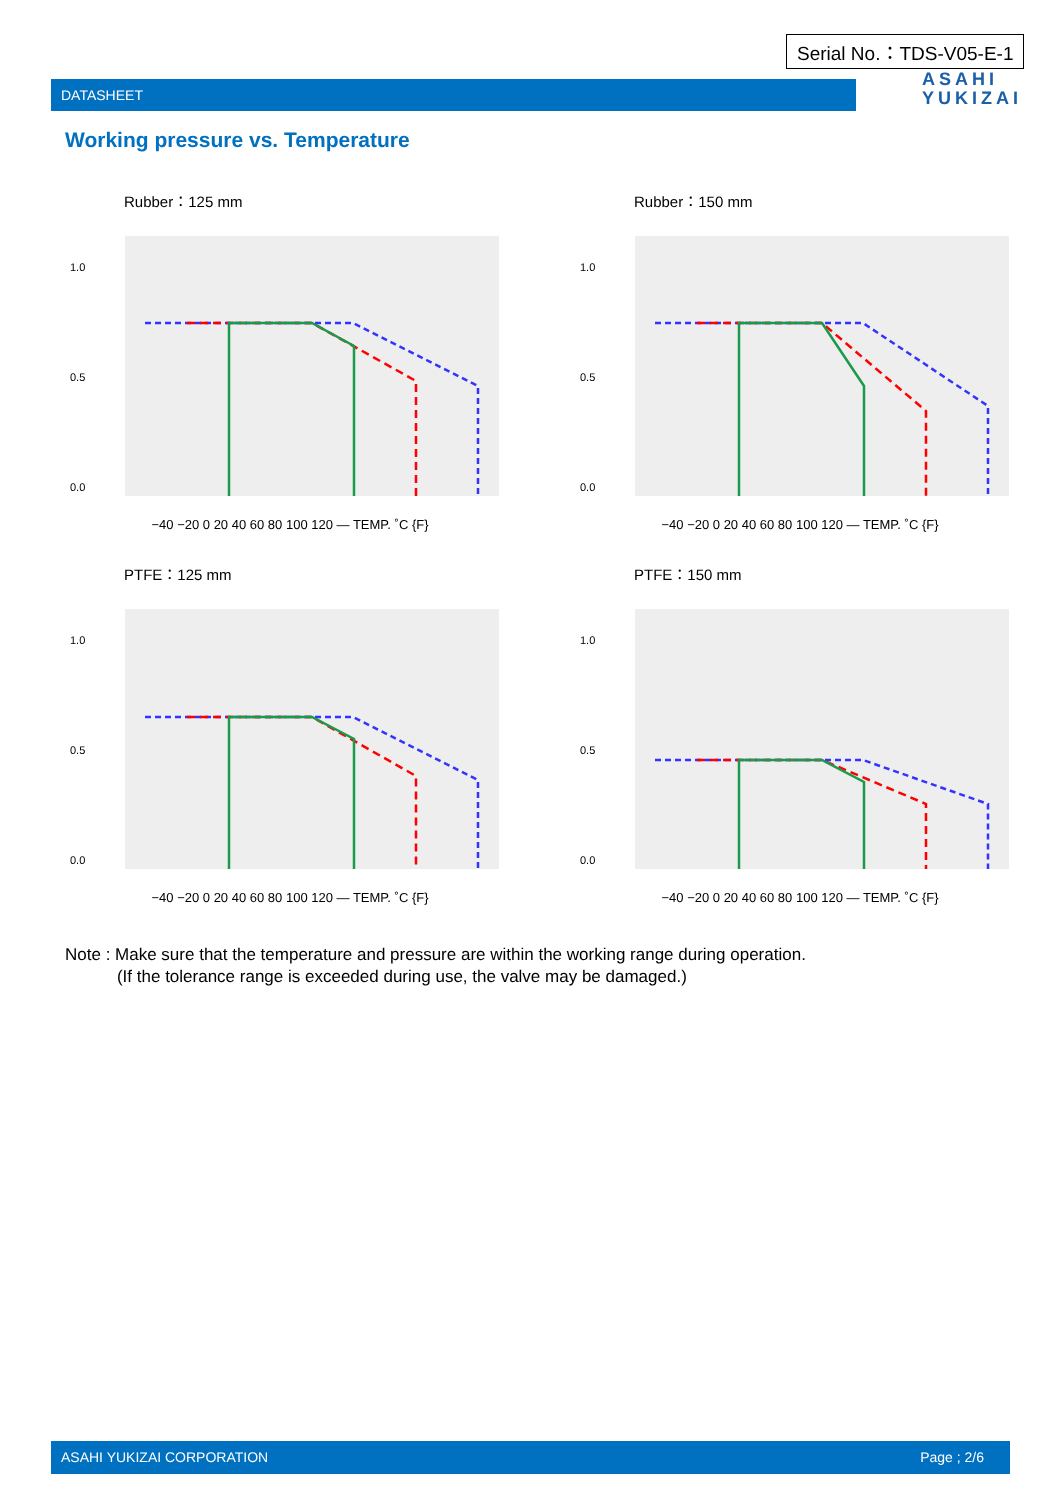Serial No.：TDS-V05-E-1
DATASHEET
ASAHI
YUKIZAI
Working pressure vs. Temperature
Rubber：125 mm
1.0
0.5
0.0
−40 −20 0 20 40 60 80 100 120 — TEMP. ˚C {F}
Rubber：150 mm
1.0
0.5
0.0
−40 −20 0 20 40 60 80 100 120 — TEMP. ˚C {F}
PTFE：125 mm
1.0
0.5
0.0
−40 −20 0 20 40 60 80 100 120 — TEMP. ˚C {F}
PTFE：150 mm
1.0
0.5
0.0
−40 −20 0 20 40 60 80 100 120 — TEMP. ˚C {F}
Note : Make sure that the temperature and pressure are within the working range during operation.
(If the tolerance range is exceeded during use, the valve may be damaged.)
ASAHI YUKIZAI CORPORATION Page ; 2/6